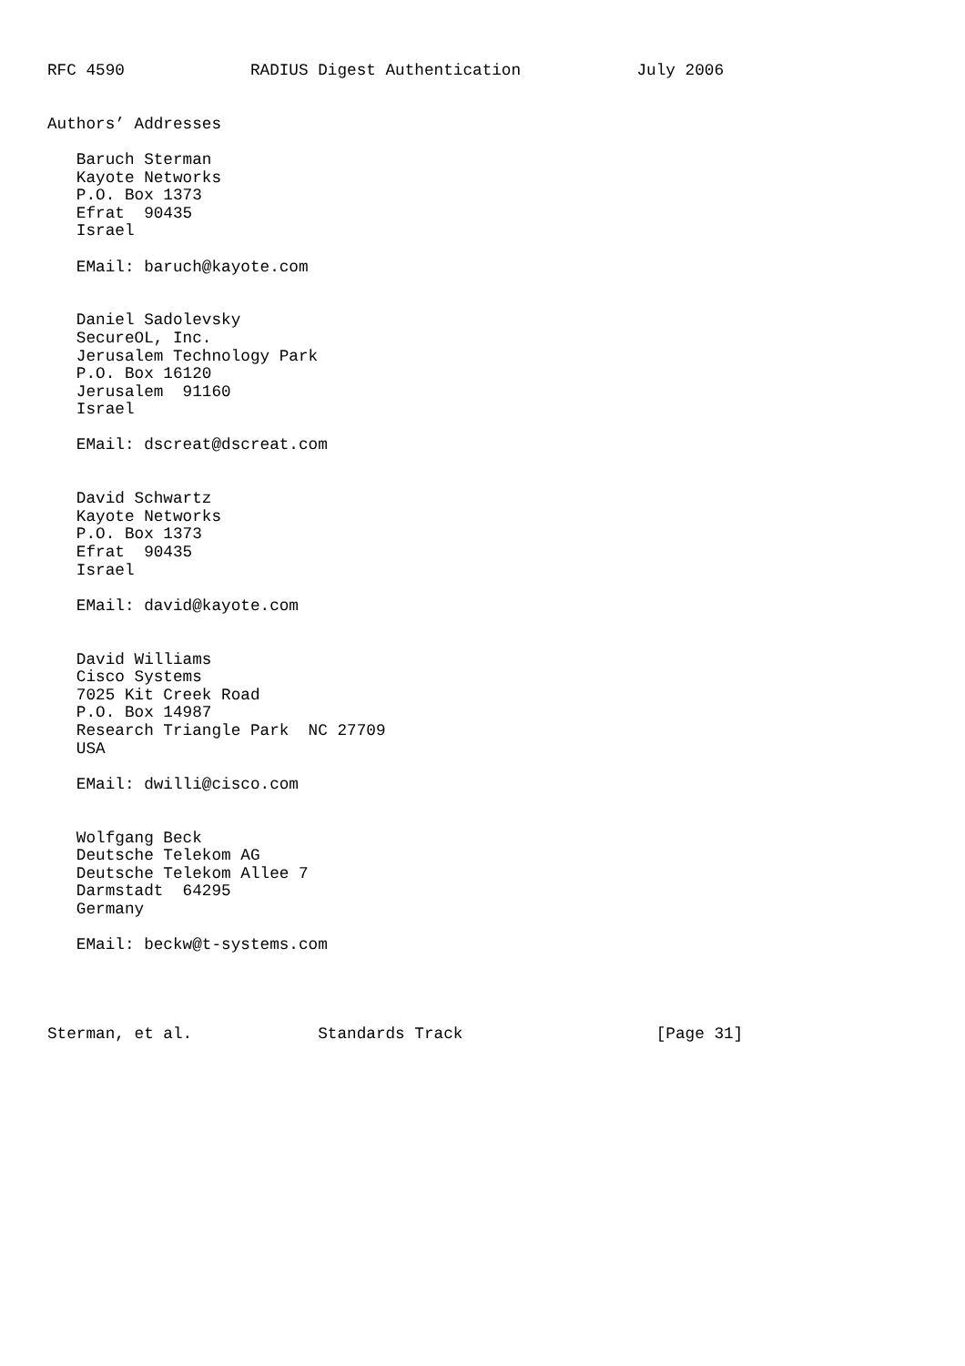RFC 4590             RADIUS Digest Authentication            July 2006


Authors’ Addresses

   Baruch Sterman
   Kayote Networks
   P.O. Box 1373
   Efrat  90435
   Israel

   EMail: baruch@kayote.com


   Daniel Sadolevsky
   SecureOL, Inc.
   Jerusalem Technology Park
   P.O. Box 16120
   Jerusalem  91160
   Israel

   EMail: dscreat@dscreat.com


   David Schwartz
   Kayote Networks
   P.O. Box 1373
   Efrat  90435
   Israel

   EMail: david@kayote.com


   David Williams
   Cisco Systems
   7025 Kit Creek Road
   P.O. Box 14987
   Research Triangle Park  NC 27709
   USA

   EMail: dwilli@cisco.com


   Wolfgang Beck
   Deutsche Telekom AG
   Deutsche Telekom Allee 7
   Darmstadt  64295
   Germany

   EMail: beckw@t-systems.com




Sterman, et al.             Standards Track                    [Page 31]